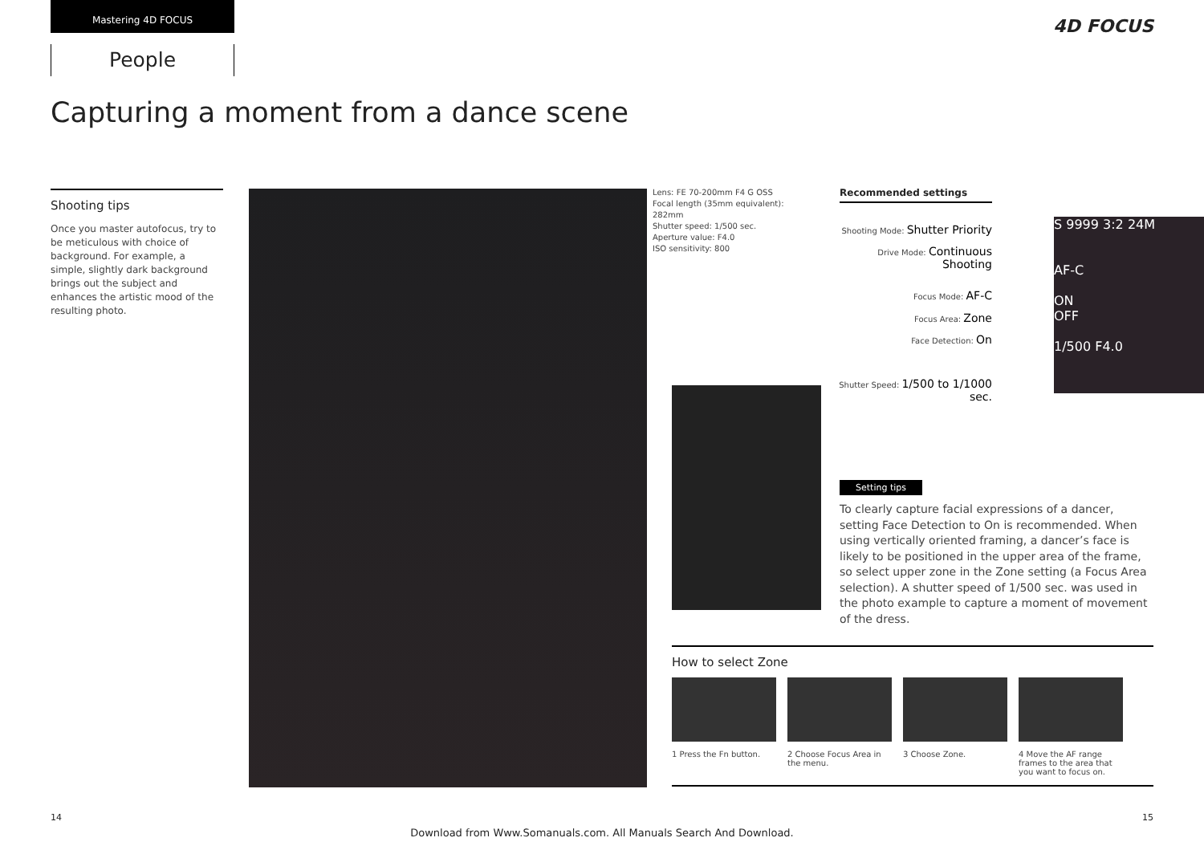Mastering 4D FOCUS
People
4D FOCUS
Capturing a moment from a dance scene
Shooting tips
Once you master autofocus, try to be meticulous with choice of background. For example, a simple, slightly dark background brings out the subject and enhances the artistic mood of the resulting photo.
Lens: FE 70-200mm F4 G OSS
Focal length (35mm equivalent):
282mm
Shutter speed: 1/500 sec.
Aperture value: F4.0
ISO sensitivity: 800
Recommended settings
Shooting Mode: Shutter Priority
Drive Mode: Continuous Shooting
Focus Mode: AF-C
Focus Area: Zone
Face Detection: On
Shutter Speed: 1/500 to 1/1000 sec.
S 9999 3:2 24M
AF-C
ON
OFF
1/500 F4.0
Setting tips
To clearly capture facial expressions of a dancer, setting Face Detection to On is recommended. When using vertically oriented framing, a dancer’s face is likely to be positioned in the upper area of the frame, so select upper zone in the Zone setting (a Focus Area selection). A shutter speed of 1/500 sec. was used in the photo example to capture a moment of movement of the dress.
How to select Zone
1 Press the Fn button.
2 Choose Focus Area in the menu.
3 Choose Zone. 4 Move the AF range frames to the area that you want to focus on.
14 15
Download from Www.Somanuals.com. All Manuals Search And Download.